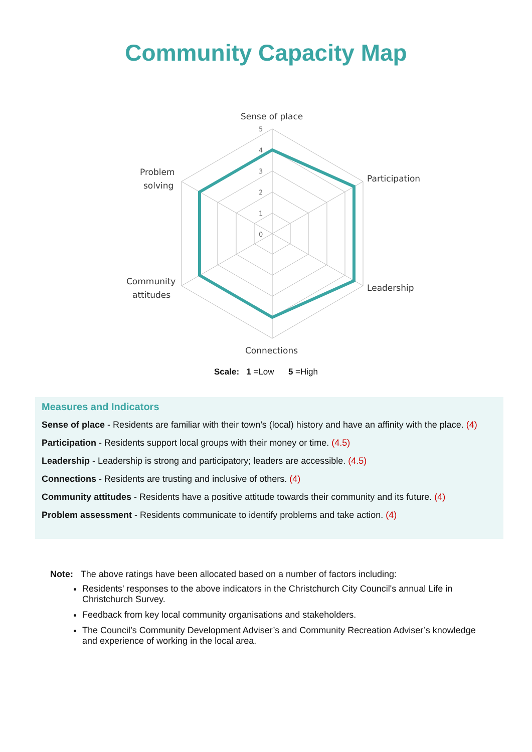Community Capacity Map
5
4
3
2
1
0
Sense of place
Participation
Leadership
Connections
Problem
solving
Community
attitudes
Scale: 1 =Low 5 =High
Measures and Indicators
Sense of place - Residents are familiar with their town’s (local) history and have an affinity with the place. (4)
Participation - Residents support local groups with their money or time. (4.5)
Leadership - Leadership is strong and participatory; leaders are accessible. (4.5)
Connections - Residents are trusting and inclusive of others. (4)
Community attitudes - Residents have a positive attitude towards their community and its future. (4)
Problem assessment - Residents communicate to identify problems and take action. (4)
Note: The above ratings have been allocated based on a number of factors including:
Residents' responses to the above indicators in the Christchurch City Council's annual Life in Christchurch Survey.
Feedback from key local community organisations and stakeholders.
The Council’s Community Development Adviser’s and Community Recreation Adviser’s knowledge and experience of working in the local area.